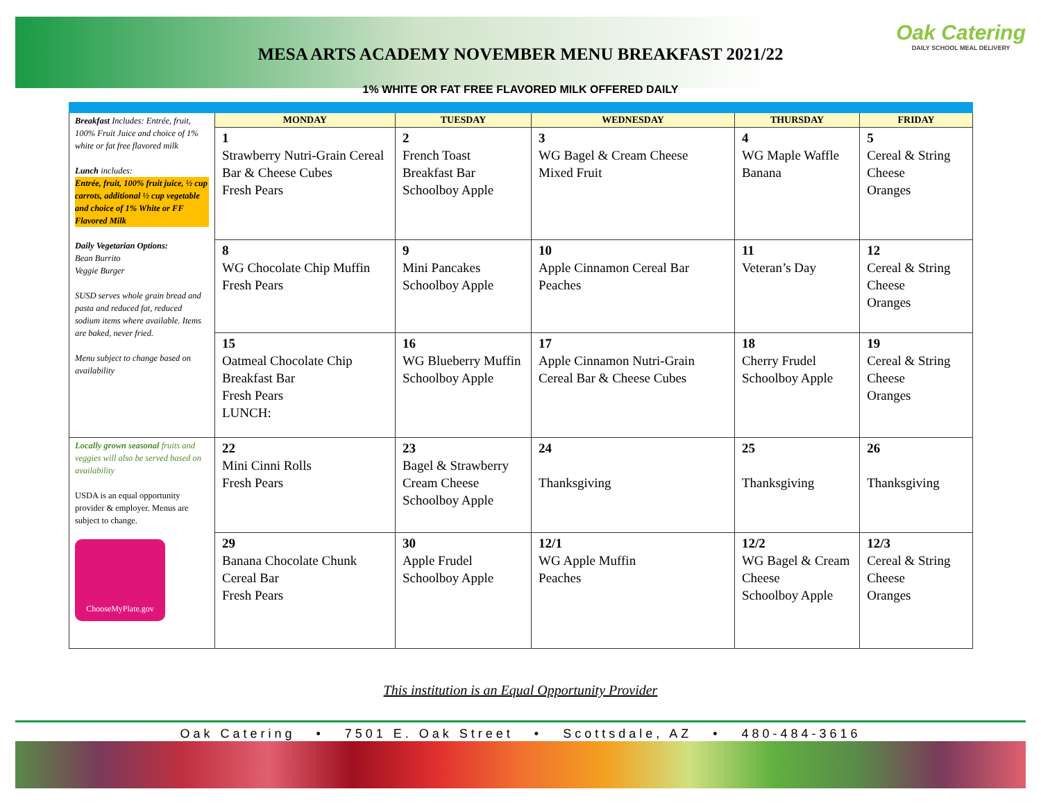MESA ARTS ACADEMY NOVEMBER MENU BREAKFAST 2021/22
1% WHITE OR FAT FREE FLAVORED MILK OFFERED DAILY
Oak Catering
DAILY SCHOOL MEAL DELIVERY
| Breakfast Includes: Entrée, fruit, 100% Fruit Juice and choice of 1% white or fat free flavored milk Lunch includes: Entrée, fruit, 100% fruit juice, ½ cup carrots, additional ½ cup vegetable and choice of 1% White or FF Flavored Milk Daily Vegetarian Options: Bean Burrito Veggie Burger SUSD serves whole grain bread and pasta and reduced fat, reduced sodium items where available. Items are baked, never fried. Menu subject to change based on availability | MONDAY | TUESDAY | WEDNESDAY | THURSDAY | FRIDAY |
| | 1 Strawberry Nutri-Grain Cereal Bar & Cheese Cubes Fresh Pears | 2 French Toast Breakfast Bar Schoolboy Apple | 3 WG Bagel & Cream Cheese Mixed Fruit | 4 WG Maple Waffle Banana | 5 Cereal & String Cheese Oranges |
| | 8 WG Chocolate Chip Muffin Fresh Pears | 9 Mini Pancakes Schoolboy Apple | 10 Apple Cinnamon Cereal Bar Peaches | 11 Veteran’s Day | 12 Cereal & String Cheese Oranges |
| | 15 Oatmeal Chocolate Chip Breakfast Bar Fresh Pears LUNCH: | 16 WG Blueberry Muffin Schoolboy Apple | 17 Apple Cinnamon Nutri-Grain Cereal Bar & Cheese Cubes | 18 Cherry Frudel Schoolboy Apple | 19 Cereal & String Cheese Oranges |
| Locally grown seasonal fruits and veggies will also be served based on availability USDA is an equal opportunity provider & employer. Menus are subject to change. ChooseMyPlate.gov | 22 Mini Cinni Rolls Fresh Pears | 23 Bagel & Strawberry Cream Cheese Schoolboy Apple | 24 Thanksgiving | 25 Thanksgiving | 26 Thanksgiving |
| | 29 Banana Chocolate Chunk Cereal Bar Fresh Pears | 30 Apple Frudel Schoolboy Apple | 12/1 WG Apple Muffin Peaches | 12/2 WG Bagel & Cream Cheese Schoolboy Apple | 12/3 Cereal & String Cheese Oranges |
This institution is an Equal Opportunity Provider
Oak Catering • 7501 E. Oak Street • Scottsdale, AZ • 480-484-3616